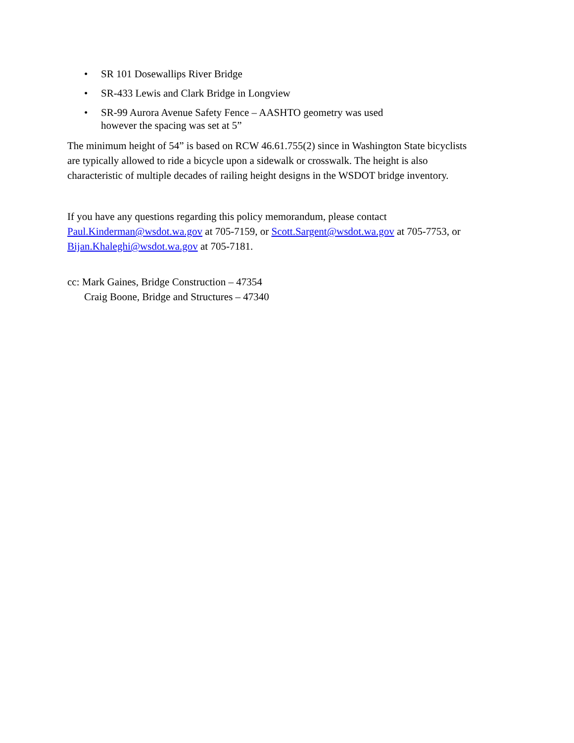• SR 101 Dosewallips River Bridge
• SR-433 Lewis and Clark Bridge in Longview
• SR-99 Aurora Avenue Safety Fence – AASHTO geometry was used
however the spacing was set at 5”
The minimum height of 54” is based on RCW 46.61.755(2) since in Washington State bicyclists are typically allowed to ride a bicycle upon a sidewalk or crosswalk. The height is also characteristic of multiple decades of railing height designs in the WSDOT bridge inventory.
If you have any questions regarding this policy memorandum, please contact Paul.Kinderman@wsdot.wa.gov at 705-7159, or Scott.Sargent@wsdot.wa.gov at 705-7753, or Bijan.Khaleghi@wsdot.wa.gov at 705-7181.
cc: Mark Gaines, Bridge Construction – 47354
Craig Boone, Bridge and Structures – 47340